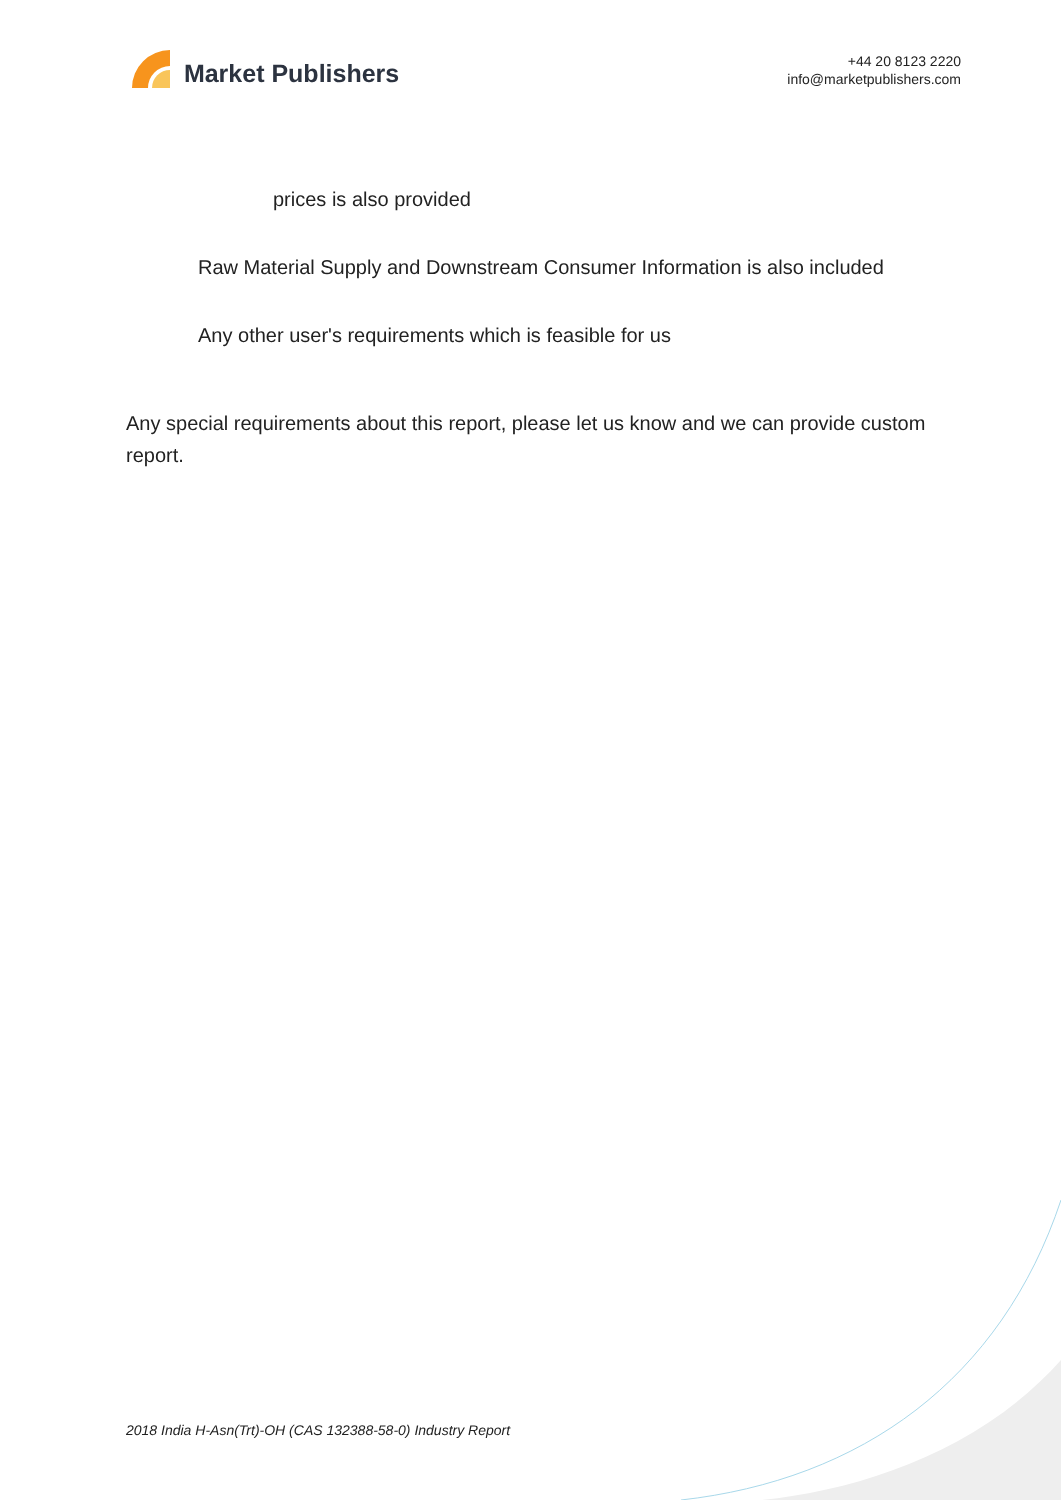Market Publishers
+44 20 8123 2220
info@marketpublishers.com
prices is also provided
Raw Material Supply and Downstream Consumer Information is also included
Any other user's requirements which is feasible for us
Any special requirements about this report, please let us know and we can provide custom report.
2018 India H-Asn(Trt)-OH (CAS 132388-58-0) Industry Report